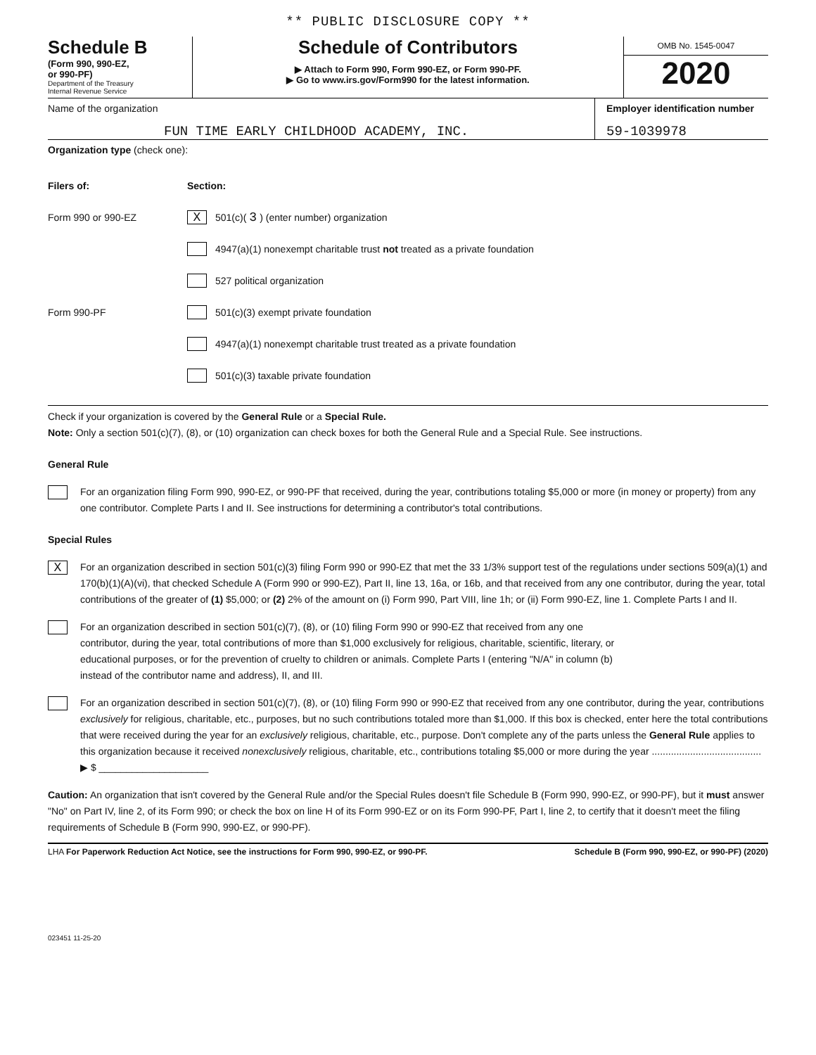** PUBLIC DISCLOSURE COPY **
Schedule B
(Form 990, 990-EZ,
or 990-PF)
Department of the Treasury
Internal Revenue Service
Schedule of Contributors
▶ Attach to Form 990, Form 990-EZ, or Form 990-PF.
▶ Go to www.irs.gov/Form990 for the latest information.
OMB No. 1545-0047
2020
Name of the organization
FUN TIME EARLY CHILDHOOD ACADEMY, INC.
Employer identification number
59-1039978
Organization type (check one):
Filers of: Section:
Form 990 or 990-EZ
X 501(c)( 3 ) (enter number) organization
4947(a)(1) nonexempt charitable trust not treated as a private foundation
527 political organization
Form 990-PF
501(c)(3) exempt private foundation
4947(a)(1) nonexempt charitable trust treated as a private foundation
501(c)(3) taxable private foundation
Check if your organization is covered by the General Rule or a Special Rule.
Note: Only a section 501(c)(7), (8), or (10) organization can check boxes for both the General Rule and a Special Rule. See instructions.
General Rule
For an organization filing Form 990, 990-EZ, or 990-PF that received, during the year, contributions totaling $5,000 or more (in money or property) from any one contributor. Complete Parts I and II. See instructions for determining a contributor's total contributions.
Special Rules
X
For an organization described in section 501(c)(3) filing Form 990 or 990-EZ that met the 33 1/3% support test of the regulations under sections 509(a)(1) and 170(b)(1)(A)(vi), that checked Schedule A (Form 990 or 990-EZ), Part II, line 13, 16a, or 16b, and that received from any one contributor, during the year, total contributions of the greater of (1) $5,000; or (2) 2% of the amount on (i) Form 990, Part VIII, line 1h; or (ii) Form 990-EZ, line 1. Complete Parts I and II.
For an organization described in section 501(c)(7), (8), or (10) filing Form 990 or 990-EZ that received from any one contributor, during the year, total contributions of more than $1,000 exclusively for religious, charitable, scientific, literary, or educational purposes, or for the prevention of cruelty to children or animals. Complete Parts I (entering "N/A" in column (b) instead of the contributor name and address), II, and III.
For an organization described in section 501(c)(7), (8), or (10) filing Form 990 or 990-EZ that received from any one contributor, during the year, contributions exclusively for religious, charitable, etc., purposes, but no such contributions totaled more than $1,000. If this box is checked, enter here the total contributions that were received during the year for an exclusively religious, charitable, etc., purpose. Don't complete any of the parts unless the General Rule applies to this organization because it received nonexclusively religious, charitable, etc., contributions totaling $5,000 or more during the year ........................................ ▶ $ ____________________
Caution: An organization that isn't covered by the General Rule and/or the Special Rules doesn't file Schedule B (Form 990, 990-EZ, or 990-PF), but it must answer "No" on Part IV, line 2, of its Form 990; or check the box on line H of its Form 990-EZ or on its Form 990-PF, Part I, line 2, to certify that it doesn't meet the filing requirements of Schedule B (Form 990, 990-EZ, or 990-PF).
LHA For Paperwork Reduction Act Notice, see the instructions for Form 990, 990-EZ, or 990-PF. Schedule B (Form 990, 990-EZ, or 990-PF) (2020)
023451 11-25-20